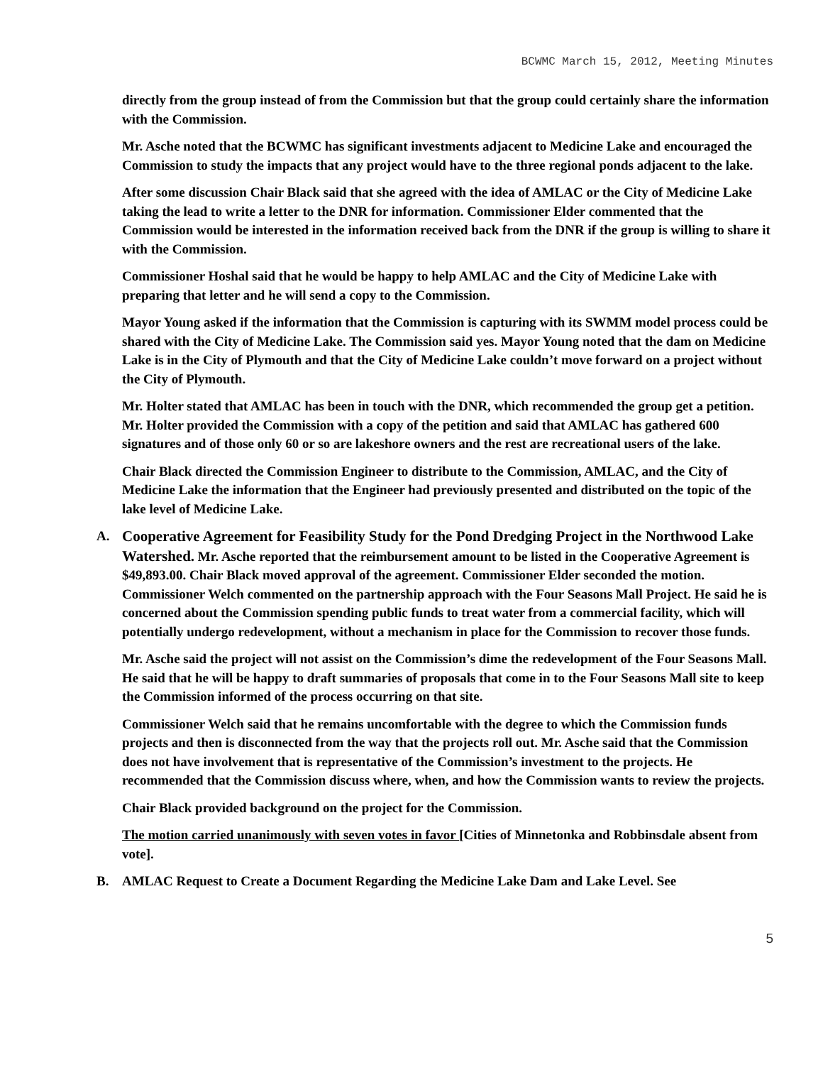BCWMC March 15, 2012, Meeting Minutes
directly from the group instead of from the Commission but that the group could certainly share the information with the Commission.
Mr. Asche noted that the BCWMC has significant investments adjacent to Medicine Lake and encouraged the Commission to study the impacts that any project would have to the three regional ponds adjacent to the lake.
After some discussion Chair Black said that she agreed with the idea of AMLAC or the City of Medicine Lake taking the lead to write a letter to the DNR for information. Commissioner Elder commented that the Commission would be interested in the information received back from the DNR if the group is willing to share it with the Commission.
Commissioner Hoshal said that he would be happy to help AMLAC and the City of Medicine Lake with preparing that letter and he will send a copy to the Commission.
Mayor Young asked if the information that the Commission is capturing with its SWMM model process could be shared with the City of Medicine Lake. The Commission said yes. Mayor Young noted that the dam on Medicine Lake is in the City of Plymouth and that the City of Medicine Lake couldn’t move forward on a project without the City of Plymouth.
Mr. Holter stated that AMLAC has been in touch with the DNR, which recommended the group get a petition. Mr. Holter provided the Commission with a copy of the petition and said that AMLAC has gathered 600 signatures and of those only 60 or so are lakeshore owners and the rest are recreational users of the lake.
Chair Black directed the Commission Engineer to distribute to the Commission, AMLAC, and the City of Medicine Lake the information that the Engineer had previously presented and distributed on the topic of the lake level of Medicine Lake.
A. Cooperative Agreement for Feasibility Study for the Pond Dredging Project in the Northwood Lake Watershed. Mr. Asche reported that the reimbursement amount to be listed in the Cooperative Agreement is $49,893.00. Chair Black moved approval of the agreement. Commissioner Elder seconded the motion. Commissioner Welch commented on the partnership approach with the Four Seasons Mall Project. He said he is concerned about the Commission spending public funds to treat water from a commercial facility, which will potentially undergo redevelopment, without a mechanism in place for the Commission to recover those funds.
Mr. Asche said the project will not assist on the Commission’s dime the redevelopment of the Four Seasons Mall. He said that he will be happy to draft summaries of proposals that come in to the Four Seasons Mall site to keep the Commission informed of the process occurring on that site.
Commissioner Welch said that he remains uncomfortable with the degree to which the Commission funds projects and then is disconnected from the way that the projects roll out. Mr. Asche said that the Commission does not have involvement that is representative of the Commission’s investment to the projects. He recommended that the Commission discuss where, when, and how the Commission wants to review the projects.
Chair Black provided background on the project for the Commission.
The motion carried unanimously with seven votes in favor [Cities of Minnetonka and Robbinsdale absent from vote].
B. AMLAC Request to Create a Document Regarding the Medicine Lake Dam and Lake Level. See
5